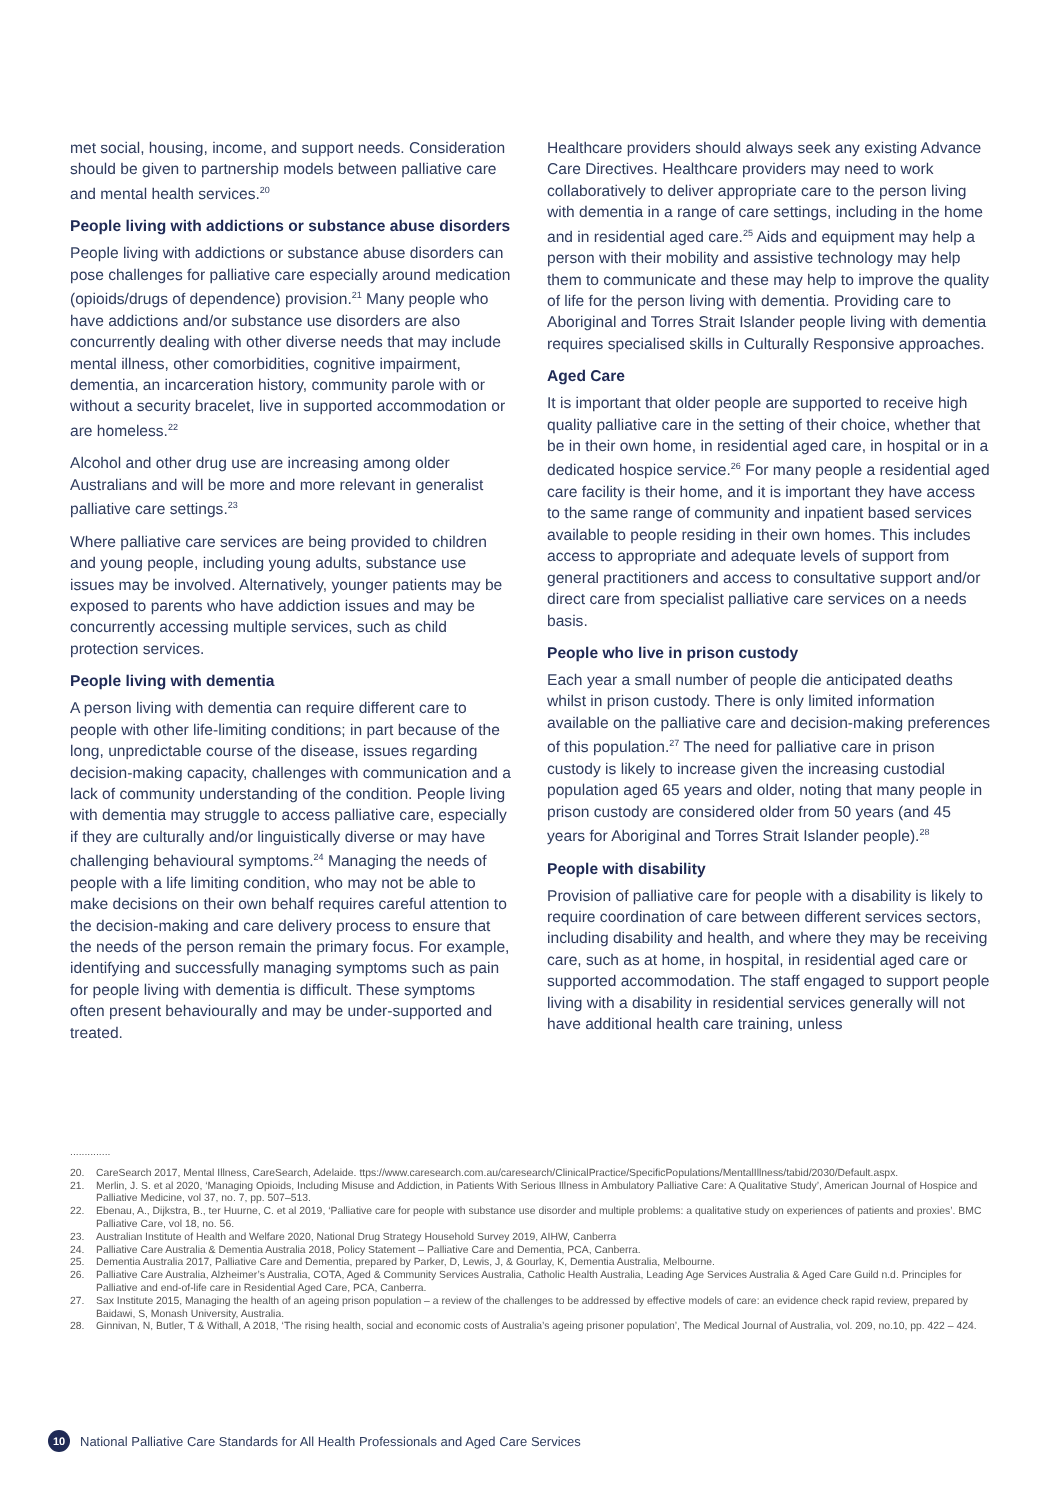met social, housing, income, and support needs. Consideration should be given to partnership models between palliative care and mental health services.<sup>20</sup>
People living with addictions or substance abuse disorders
People living with addictions or substance abuse disorders can pose challenges for palliative care especially around medication (opioids/drugs of dependence) provision.<sup>21</sup> Many people who have addictions and/or substance use disorders are also concurrently dealing with other diverse needs that may include mental illness, other comorbidities, cognitive impairment, dementia, an incarceration history, community parole with or without a security bracelet, live in supported accommodation or are homeless.<sup>22</sup>
Alcohol and other drug use are increasing among older Australians and will be more and more relevant in generalist palliative care settings.<sup>23</sup>
Where palliative care services are being provided to children and young people, including young adults, substance use issues may be involved. Alternatively, younger patients may be exposed to parents who have addiction issues and may be concurrently accessing multiple services, such as child protection services.
People living with dementia
A person living with dementia can require different care to people with other life-limiting conditions; in part because of the long, unpredictable course of the disease, issues regarding decision-making capacity, challenges with communication and a lack of community understanding of the condition. People living with dementia may struggle to access palliative care, especially if they are culturally and/or linguistically diverse or may have challenging behavioural symptoms.<sup>24</sup> Managing the needs of people with a life limiting condition, who may not be able to make decisions on their own behalf requires careful attention to the decision-making and care delivery process to ensure that the needs of the person remain the primary focus. For example, identifying and successfully managing symptoms such as pain for people living with dementia is difficult. These symptoms often present behaviourally and may be under-supported and treated.
Healthcare providers should always seek any existing Advance Care Directives. Healthcare providers may need to work collaboratively to deliver appropriate care to the person living with dementia in a range of care settings, including in the home and in residential aged care.<sup>25</sup> Aids and equipment may help a person with their mobility and assistive technology may help them to communicate and these may help to improve the quality of life for the person living with dementia. Providing care to Aboriginal and Torres Strait Islander people living with dementia requires specialised skills in Culturally Responsive approaches.
Aged Care
It is important that older people are supported to receive high quality palliative care in the setting of their choice, whether that be in their own home, in residential aged care, in hospital or in a dedicated hospice service.<sup>26</sup> For many people a residential aged care facility is their home, and it is important they have access to the same range of community and inpatient based services available to people residing in their own homes. This includes access to appropriate and adequate levels of support from general practitioners and access to consultative support and/or direct care from specialist palliative care services on a needs basis.
People who live in prison custody
Each year a small number of people die anticipated deaths whilst in prison custody. There is only limited information available on the palliative care and decision-making preferences of this population.<sup>27</sup> The need for palliative care in prison custody is likely to increase given the increasing custodial population aged 65 years and older, noting that many people in prison custody are considered older from 50 years (and 45 years for Aboriginal and Torres Strait Islander people).<sup>28</sup>
People with disability
Provision of palliative care for people with a disability is likely to require coordination of care between different services sectors, including disability and health, and where they may be receiving care, such as at home, in hospital, in residential aged care or supported accommodation. The staff engaged to support people living with a disability in residential services generally will not have additional health care training, unless
..............
20. CareSearch 2017, Mental Illness, CareSearch, Adelaide. ttps://www.caresearch.com.au/caresearch/ClinicalPractice/SpecificPopulations/MentalIllness/tabid/2030/Default.aspx.
21. Merlin, J. S. et al 2020, ‘Managing Opioids, Including Misuse and Addiction, in Patients With Serious Illness in Ambulatory Palliative Care: A Qualitative Study’, American Journal of Hospice and Palliative Medicine, vol 37, no. 7, pp. 507–513.
22. Ebenau, A., Dijkstra, B., ter Huurne, C. et al 2019, ‘Palliative care for people with substance use disorder and multiple problems: a qualitative study on experiences of patients and proxies’. BMC Palliative Care, vol 18, no. 56.
23. Australian Institute of Health and Welfare 2020, National Drug Strategy Household Survey 2019, AIHW, Canberra
24. Palliative Care Australia & Dementia Australia 2018, Policy Statement – Palliative Care and Dementia, PCA, Canberra.
25. Dementia Australia 2017, Palliative Care and Dementia, prepared by Parker, D, Lewis, J, & Gourlay, K, Dementia Australia, Melbourne.
26. Palliative Care Australia, Alzheimer’s Australia, COTA, Aged & Community Services Australia, Catholic Health Australia, Leading Age Services Australia & Aged Care Guild n.d. Principles for Palliative and end-of-life care in Residential Aged Care, PCA, Canberra.
27. Sax Institute 2015, Managing the health of an ageing prison population – a review of the challenges to be addressed by effective models of care: an evidence check rapid review, prepared by Baidawi, S, Monash University, Australia.
28. Ginnivan, N, Butler, T & Withall, A 2018, ‘The rising health, social and economic costs of Australia’s ageing prisoner population’, The Medical Journal of Australia, vol. 209, no.10, pp. 422 – 424.
10
National Palliative Care Standards for All Health Professionals and Aged Care Services